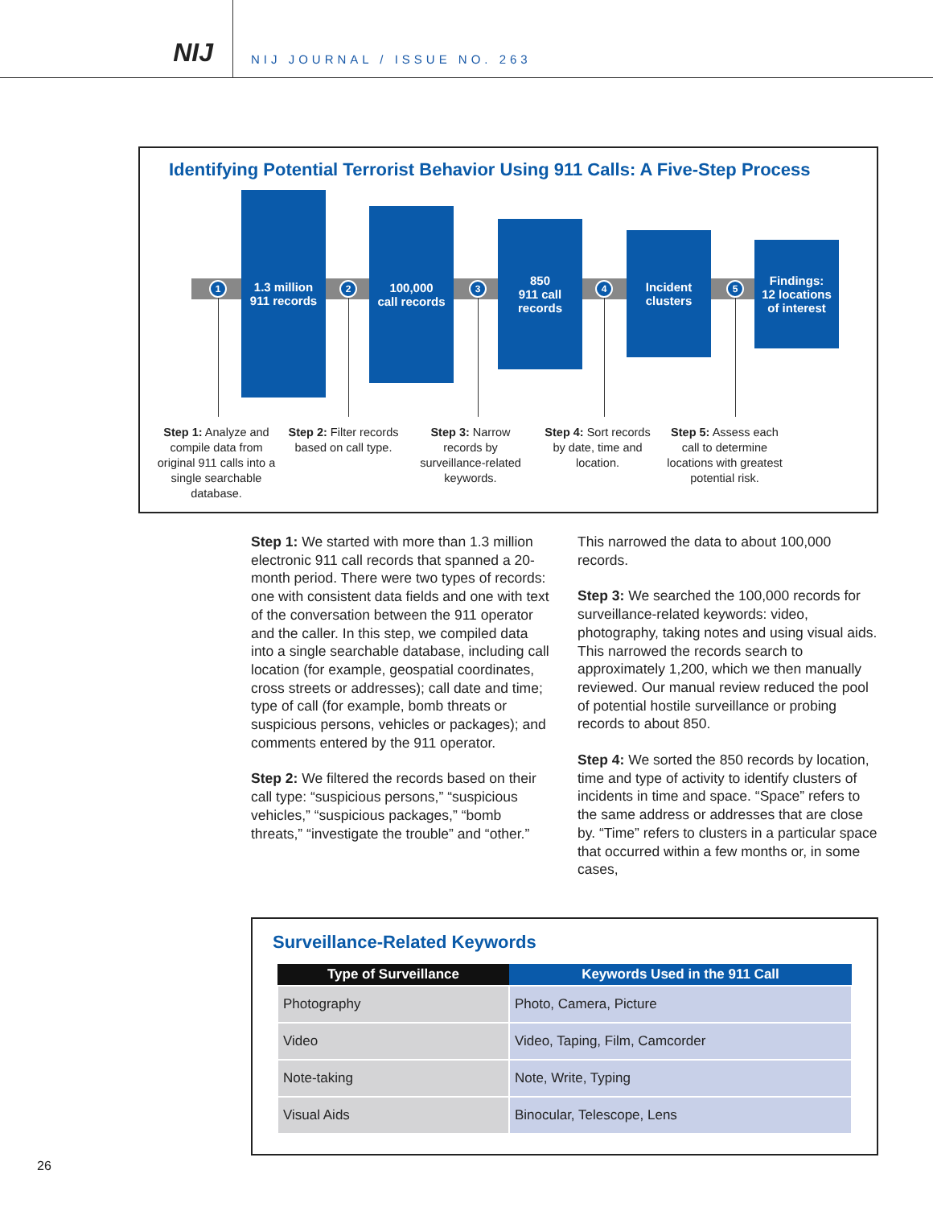NIJ
NIJ JOURNAL / ISSUE NO. 263
Identifying Potential Terrorist Behavior Using 911 Calls: A Five-Step Process
1.3 million
911 records
100,000
call records
850
911 call
records
Incident
clusters
Findings:
12 locations
of interest
1 2 3 4 5
Step 1: Analyze and compile data from original 911 calls into a single searchable database.
Step 2: Filter records based on call type.
Step 3: Narrow records by surveillance-related keywords.
Step 4: Sort records by date, time and location.
Step 5: Assess each call to determine locations with greatest potential risk.
Step 1: We started with more than 1.3 million electronic 911 call records that spanned a 20-month period. There were two types of records: one with consistent data fields and one with text of the conversation between the 911 operator and the caller. In this step, we compiled data into a single searchable database, including call location (for example, geospatial coordinates, cross streets or addresses); call date and time; type of call (for example, bomb threats or suspicious persons, vehicles or packages); and comments entered by the 911 operator.
Step 2: We filtered the records based on their call type: “suspicious persons,” “suspicious vehicles,” “suspicious packages,” “bomb threats,” “investigate the trouble” and “other.” This narrowed the data to about 100,000 records.
Step 3: We searched the 100,000 records for surveillance-related keywords: video, photography, taking notes and using visual aids. This narrowed the records search to approximately 1,200, which we then manually reviewed. Our manual review reduced the pool of potential hostile surveillance or probing records to about 850.
Step 4: We sorted the 850 records by location, time and type of activity to identify clusters of incidents in time and space. “Space” refers to the same address or addresses that are close by. “Time” refers to clusters in a particular space that occurred within a few months or, in some cases,
Surveillance-Related Keywords
| Type of Surveillance | Keywords Used in the 911 Call |
| --- | --- |
| Photography | Photo, Camera, Picture |
| Video | Video, Taping, Film, Camcorder |
| Note-taking | Note, Write, Typing |
| Visual Aids | Binocular, Telescope, Lens |
26